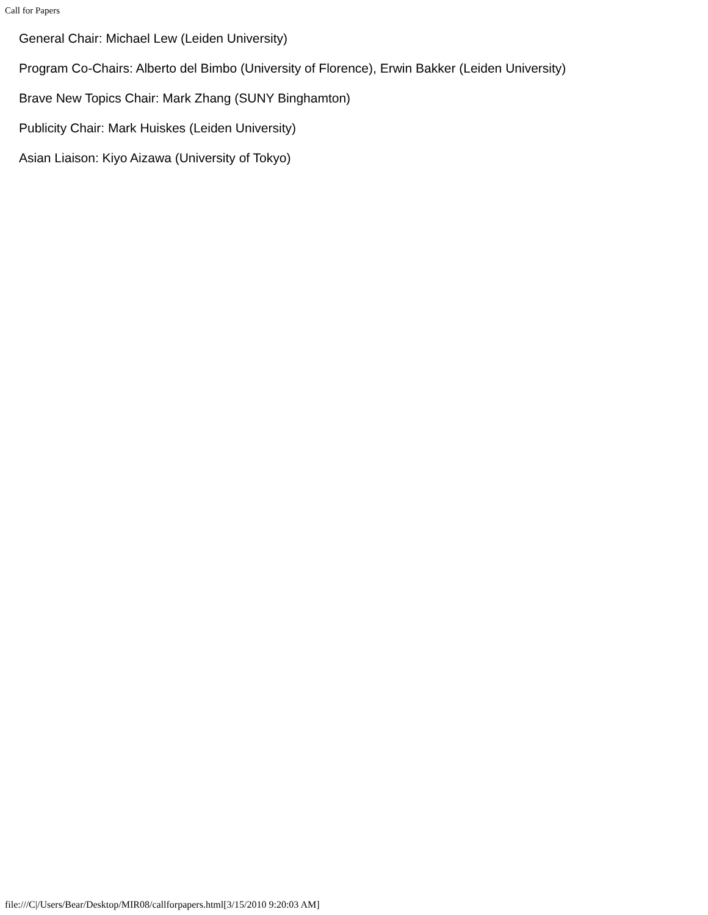Call for Papers
General Chair: Michael Lew (Leiden University)
Program Co-Chairs: Alberto del Bimbo (University of Florence), Erwin Bakker (Leiden University)
Brave New Topics Chair: Mark Zhang (SUNY Binghamton)
Publicity Chair: Mark Huiskes (Leiden University)
Asian Liaison: Kiyo Aizawa (University of Tokyo)
file:///C|/Users/Bear/Desktop/MIR08/callforpapers.html[3/15/2010 9:20:03 AM]